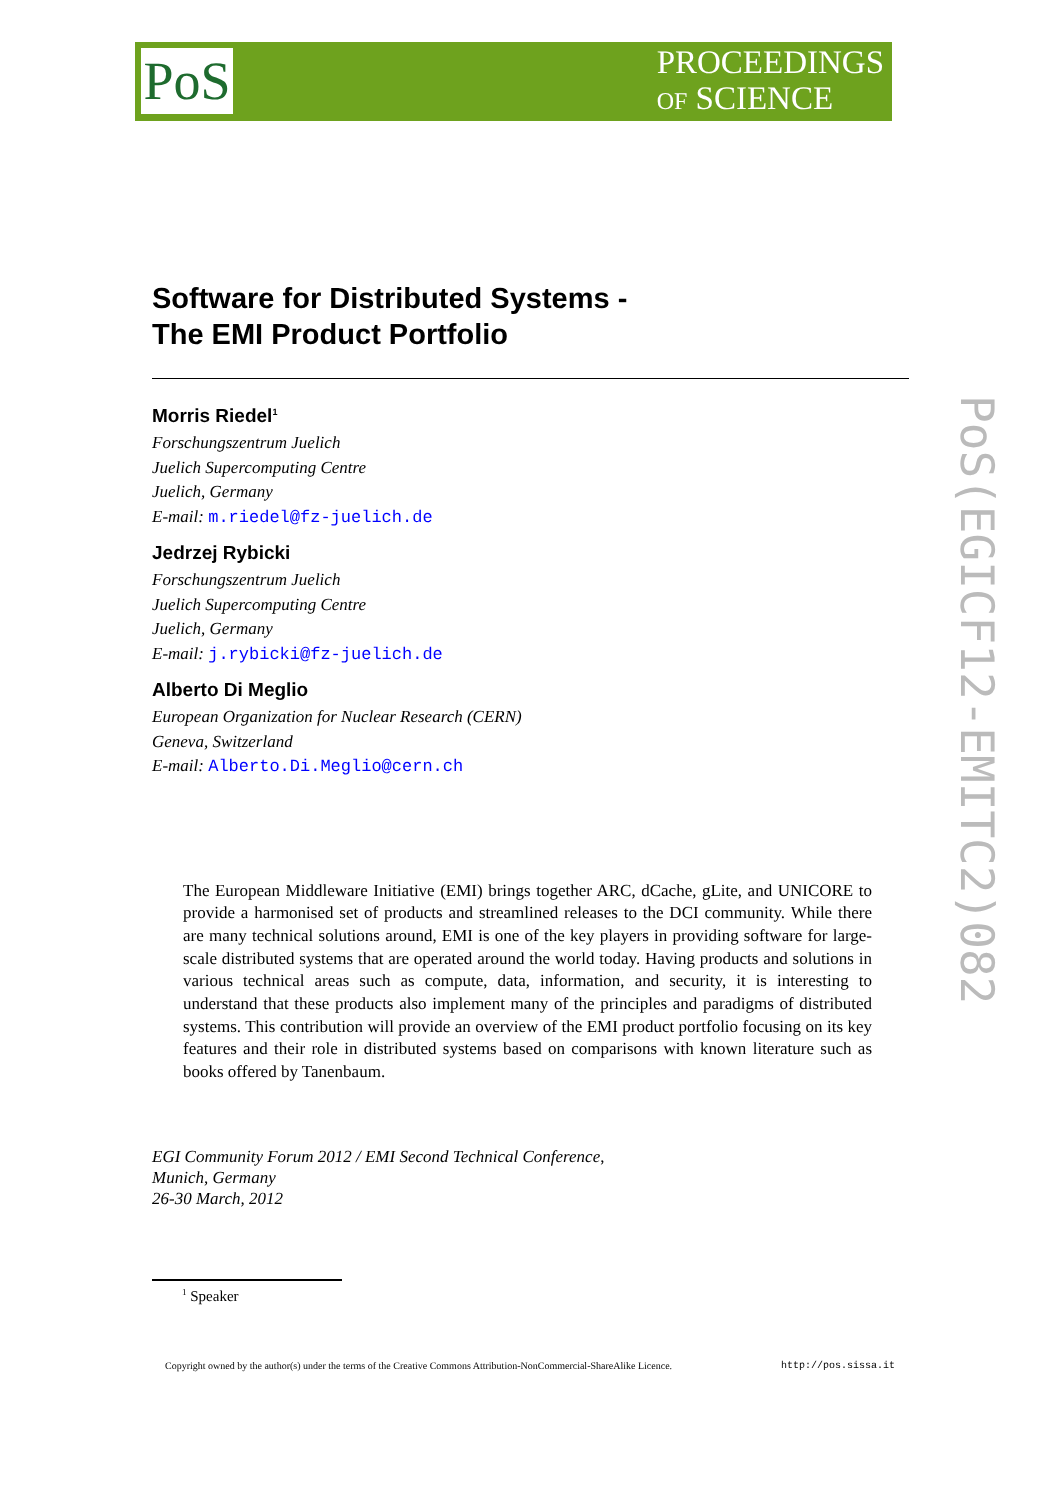PoS
PROCEEDINGS
OF SCIENCE
PoS(EGICF12-EMITC2)082
Software for Distributed Systems -
The EMI Product Portfolio
Morris Riedel<sup>1</sup>
Forschungszentrum Juelich
Juelich Supercomputing Centre
Juelich, Germany
E-mail: m.riedel@fz-juelich.de
Jedrzej Rybicki
Forschungszentrum Juelich
Juelich Supercomputing Centre
Juelich, Germany
E-mail: j.rybicki@fz-juelich.de
Alberto Di Meglio
European Organization for Nuclear Research (CERN)
Geneva, Switzerland
E-mail: Alberto.Di.Meglio@cern.ch
The European Middleware Initiative (EMI) brings together ARC, dCache, gLite, and UNICORE to provide a harmonised set of products and streamlined releases to the DCI community. While there are many technical solutions around, EMI is one of the key players in providing software for large-scale distributed systems that are operated around the world today. Having products and solutions in various technical areas such as compute, data, information, and security, it is interesting to understand that these products also implement many of the principles and paradigms of distributed systems. This contribution will provide an overview of the EMI product portfolio focusing on its key features and their role in distributed systems based on comparisons with known literature such as books offered by Tanenbaum.
EGI Community Forum 2012 / EMI Second Technical Conference,
Munich, Germany
26-30 March, 2012
<sup>1</sup> Speaker
Copyright owned by the author(s) under the terms of the Creative Commons Attribution-NonCommercial-ShareAlike Licence. http://pos.sissa.it